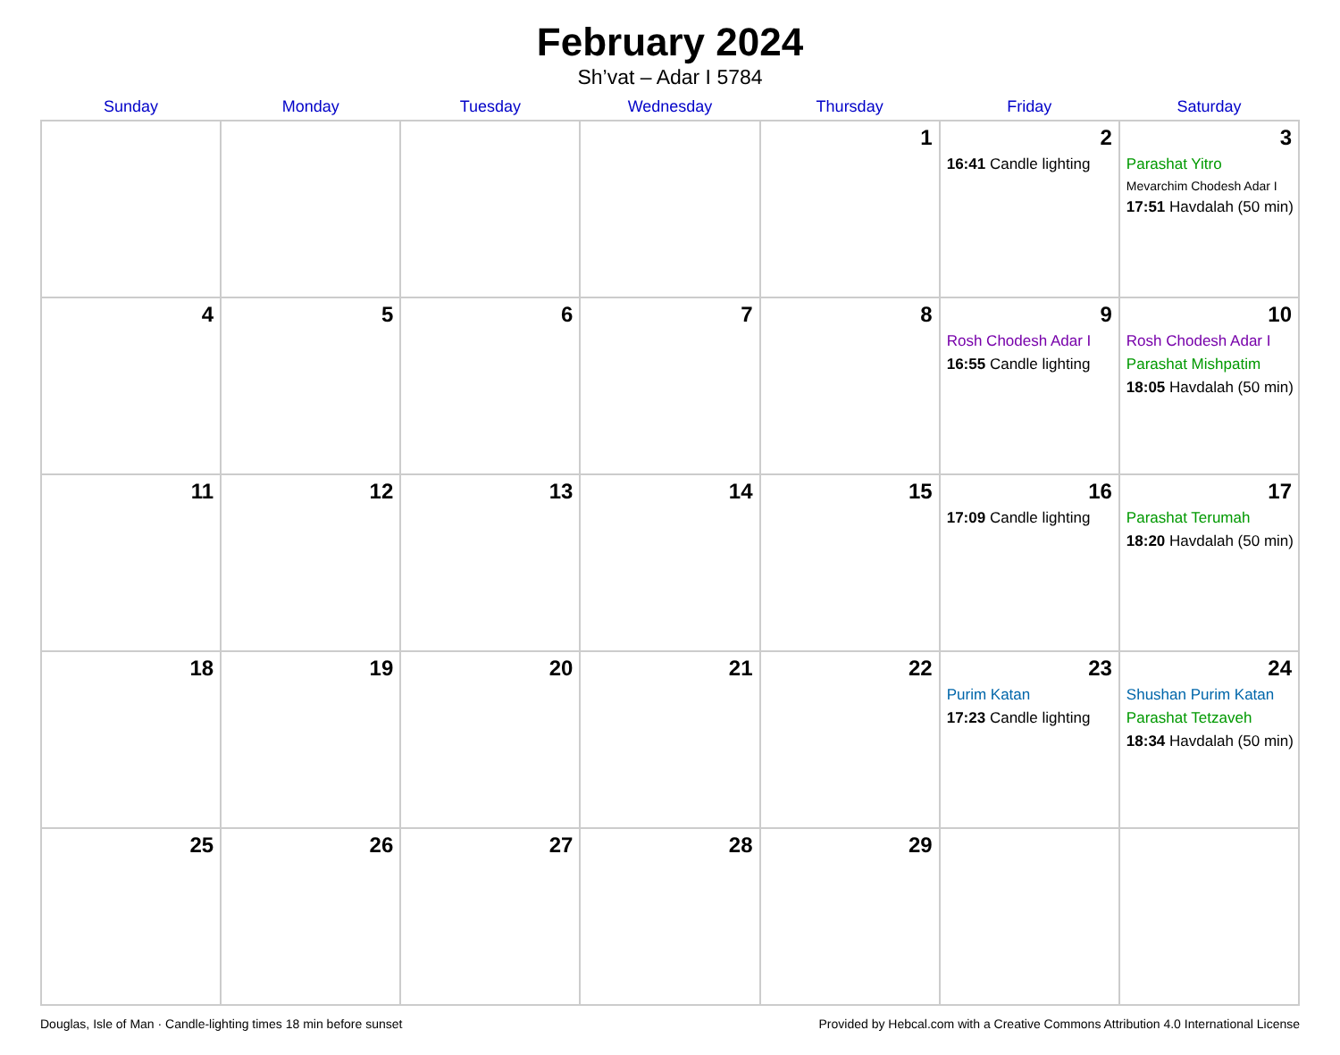February 2024
Sh’vat – Adar I 5784
| Sunday | Monday | Tuesday | Wednesday | Thursday | Friday | Saturday |
| --- | --- | --- | --- | --- | --- | --- |
| | | | | 1 | 2 16:41 Candle lighting | 3 Parashat Yitro Mevarchim Chodesh Adar I 17:51 Havdalah (50 min) |
| 4 | 5 | 6 | 7 | 8 | 9 Rosh Chodesh Adar I 16:55 Candle lighting | 10 Rosh Chodesh Adar I Parashat Mishpatim 18:05 Havdalah (50 min) |
| 11 | 12 | 13 | 14 | 15 | 16 17:09 Candle lighting | 17 Parashat Terumah 18:20 Havdalah (50 min) |
| 18 | 19 | 20 | 21 | 22 | 23 Purim Katan 17:23 Candle lighting | 24 Shushan Purim Katan Parashat Tetzaveh 18:34 Havdalah (50 min) |
| 25 | 26 | 27 | 28 | 29 | | |
Douglas, Isle of Man · Candle-lighting times 18 min before sunset Provided by Hebcal.com with a Creative Commons Attribution 4.0 International License